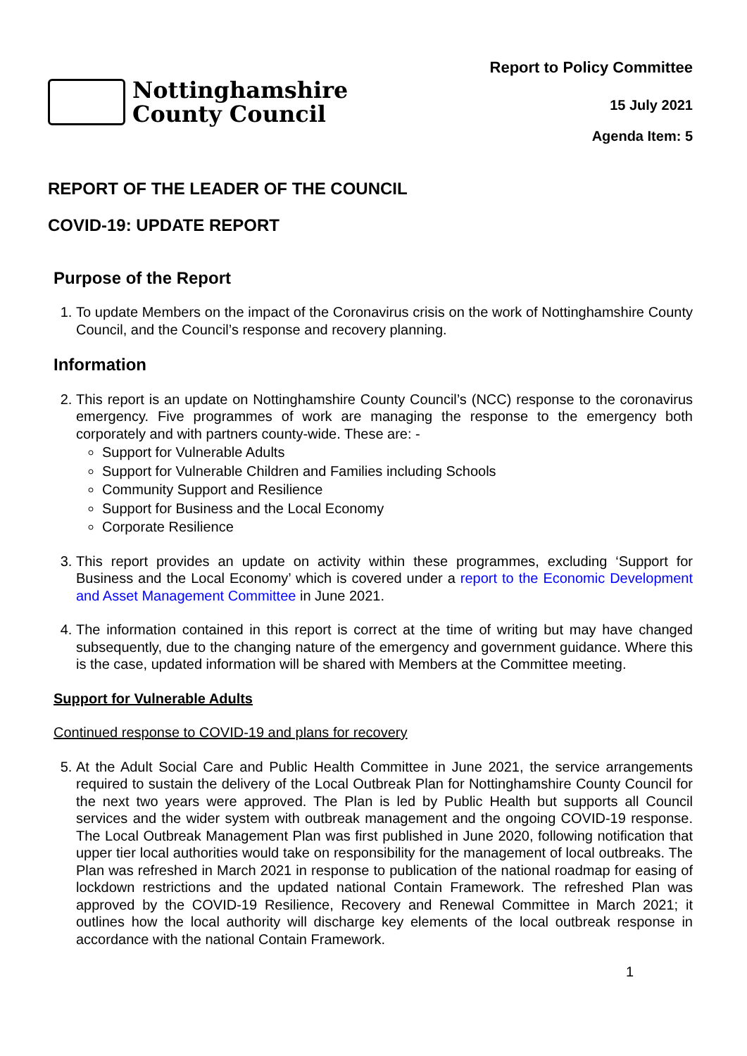Nottinghamshire
County Council
Report to Policy Committee
15 July 2021
Agenda Item: 5
REPORT OF THE LEADER OF THE COUNCIL
COVID-19: UPDATE REPORT
Purpose of the Report
1. To update Members on the impact of the Coronavirus crisis on the work of Nottinghamshire County Council, and the Council’s response and recovery planning.
Information
2. This report is an update on Nottinghamshire County Council’s (NCC) response to the coronavirus emergency. Five programmes of work are managing the response to the emergency both corporately and with partners county-wide. These are: -
Support for Vulnerable Adults
Support for Vulnerable Children and Families including Schools
Community Support and Resilience
Support for Business and the Local Economy
Corporate Resilience
3. This report provides an update on activity within these programmes, excluding ‘Support for Business and the Local Economy’ which is covered under a report to the Economic Development and Asset Management Committee in June 2021.
4. The information contained in this report is correct at the time of writing but may have changed subsequently, due to the changing nature of the emergency and government guidance. Where this is the case, updated information will be shared with Members at the Committee meeting.
Support for Vulnerable Adults
Continued response to COVID-19 and plans for recovery
5. At the Adult Social Care and Public Health Committee in June 2021, the service arrangements required to sustain the delivery of the Local Outbreak Plan for Nottinghamshire County Council for the next two years were approved. The Plan is led by Public Health but supports all Council services and the wider system with outbreak management and the ongoing COVID-19 response. The Local Outbreak Management Plan was first published in June 2020, following notification that upper tier local authorities would take on responsibility for the management of local outbreaks. The Plan was refreshed in March 2021 in response to publication of the national roadmap for easing of lockdown restrictions and the updated national Contain Framework. The refreshed Plan was approved by the COVID-19 Resilience, Recovery and Renewal Committee in March 2021; it outlines how the local authority will discharge key elements of the local outbreak response in accordance with the national Contain Framework.
1